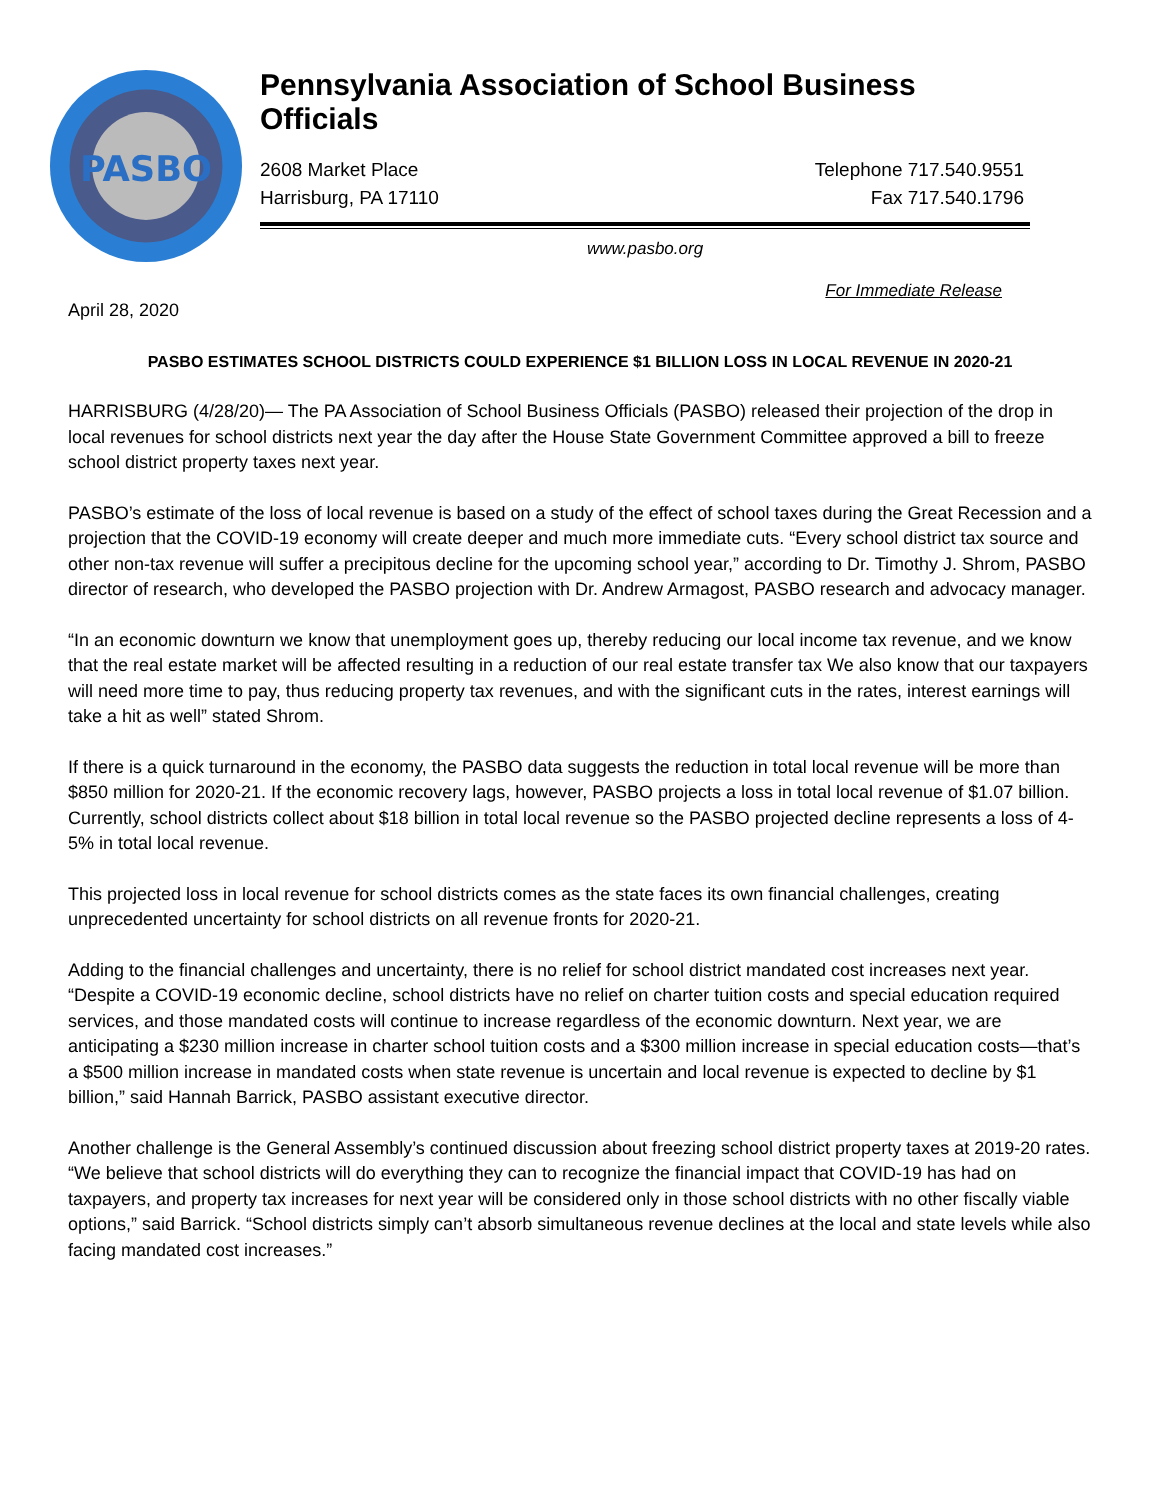PASBO
Pennsylvania Association of School Business Officials
2608 Market Place
Harrisburg, PA 17110
Telephone 717.540.9551
Fax 717.540.1796
www.pasbo.org
For Immediate Release
April 28, 2020
PASBO ESTIMATES SCHOOL DISTRICTS COULD EXPERIENCE $1 BILLION LOSS IN LOCAL REVENUE IN 2020-21
HARRISBURG (4/28/20)— The PA Association of School Business Officials (PASBO) released their projection of the drop in local revenues for school districts next year the day after the House State Government Committee approved a bill to freeze school district property taxes next year.
PASBO’s estimate of the loss of local revenue is based on a study of the effect of school taxes during the Great Recession and a projection that the COVID-19 economy will create deeper and much more immediate cuts. “Every school district tax source and other non-tax revenue will suffer a precipitous decline for the upcoming school year,” according to Dr. Timothy J. Shrom, PASBO director of research, who developed the PASBO projection with Dr. Andrew Armagost, PASBO research and advocacy manager.
“In an economic downturn we know that unemployment goes up, thereby reducing our local income tax revenue, and we know that the real estate market will be affected resulting in a reduction of our real estate transfer tax We also know that our taxpayers will need more time to pay, thus reducing property tax revenues, and with the significant cuts in the rates, interest earnings will take a hit as well” stated Shrom.
If there is a quick turnaround in the economy, the PASBO data suggests the reduction in total local revenue will be more than $850 million for 2020-21. If the economic recovery lags, however, PASBO projects a loss in total local revenue of $1.07 billion. Currently, school districts collect about $18 billion in total local revenue so the PASBO projected decline represents a loss of 4-5% in total local revenue.
This projected loss in local revenue for school districts comes as the state faces its own financial challenges, creating unprecedented uncertainty for school districts on all revenue fronts for 2020-21.
Adding to the financial challenges and uncertainty, there is no relief for school district mandated cost increases next year. “Despite a COVID-19 economic decline, school districts have no relief on charter tuition costs and special education required services, and those mandated costs will continue to increase regardless of the economic downturn. Next year, we are anticipating a $230 million increase in charter school tuition costs and a $300 million increase in special education costs—that’s a $500 million increase in mandated costs when state revenue is uncertain and local revenue is expected to decline by $1 billion,” said Hannah Barrick, PASBO assistant executive director.
Another challenge is the General Assembly’s continued discussion about freezing school district property taxes at 2019-20 rates. “We believe that school districts will do everything they can to recognize the financial impact that COVID-19 has had on taxpayers, and property tax increases for next year will be considered only in those school districts with no other fiscally viable options,” said Barrick. “School districts simply can’t absorb simultaneous revenue declines at the local and state levels while also facing mandated cost increases.”